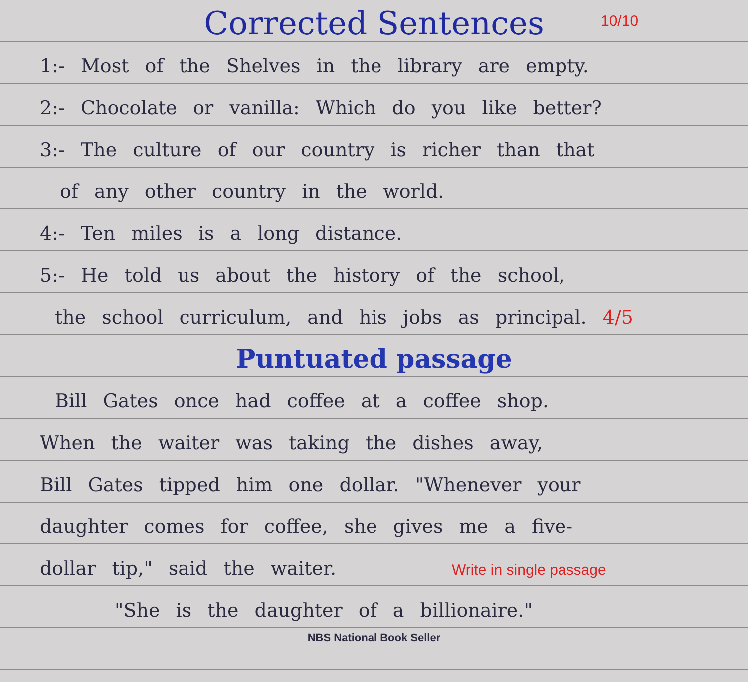Corrected Sentences
10/10
1:- Most of the Shelves in the library are empty.
2:- Chocolate or vanilla: Which do you like better?
3:- The culture of our country is richer than that
of any other country in the world.
4:- Ten miles is a long distance.
5:- He told us about the history of the school,
the school curriculum, and his jobs as principal. 4/5
Puntuated passage
Bill Gates once had coffee at a coffee shop.
When the waiter was taking the dishes away,
Bill Gates tipped him one dollar. "Whenever your
daughter comes for coffee, she gives me a five-
dollar tip," said the waiter. Write in single passage
"She is the daughter of a billionaire."
NBS National Book Seller